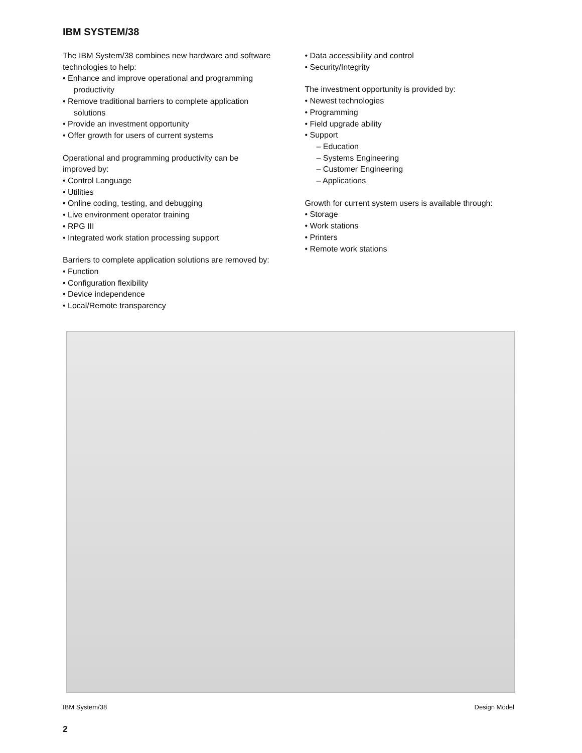IBM SYSTEM/38
The IBM System/38 combines new hardware and software technologies to help:
• Enhance and improve operational and programming productivity
• Remove traditional barriers to complete application solutions
• Provide an investment opportunity
• Offer growth for users of current systems
Operational and programming productivity can be improved by:
• Control Language
• Utilities
• Online coding, testing, and debugging
• Live environment operator training
• RPG III
• Integrated work station processing support
Barriers to complete application solutions are removed by:
• Function
• Configuration flexibility
• Device independence
• Local/Remote transparency
• Data accessibility and control
• Security/Integrity
The investment opportunity is provided by:
• Newest technologies
• Programming
• Field upgrade ability
• Support
– Education
– Systems Engineering
– Customer Engineering
– Applications
Growth for current system users is available through:
• Storage
• Work stations
• Printers
• Remote work stations
IBM System/38 Design Model
2